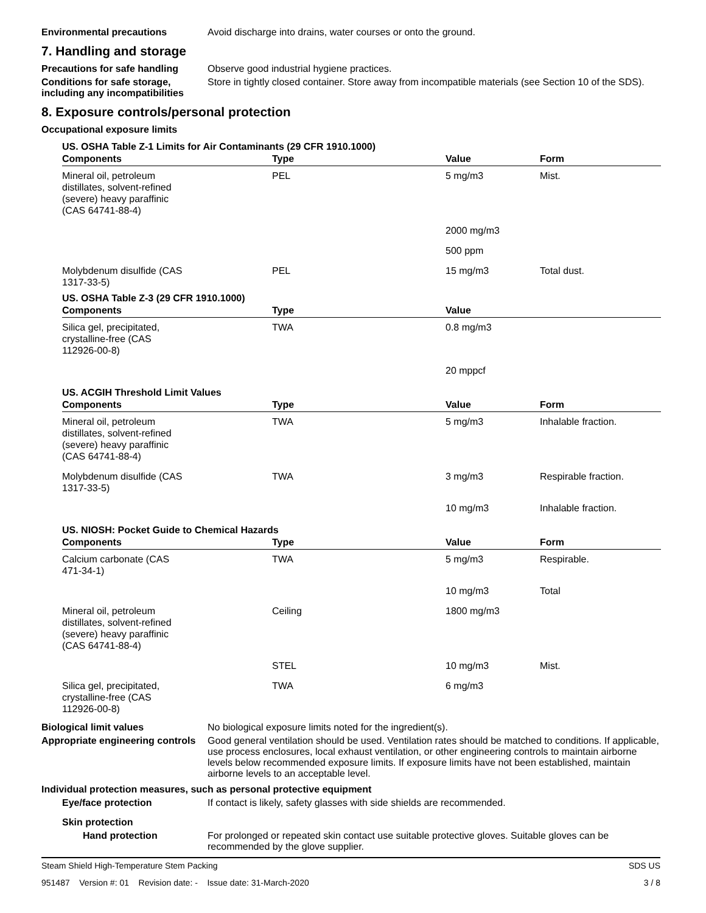Environmental precautions Avoid discharge into drains, water courses or onto the ground.
7. Handling and storage
Precautions for safe handling
Observe good industrial hygiene practices.
Conditions for safe storage, including any incompatibilities
Store in tightly closed container. Store away from incompatible materials (see Section 10 of the SDS).
8. Exposure controls/personal protection
Occupational exposure limits
US. OSHA Table Z-1 Limits for Air Contaminants (29 CFR 1910.1000)
| Components | Type | Value | Form |
| --- | --- | --- | --- |
| Mineral oil, petroleum distillates, solvent-refined (severe) heavy paraffinic (CAS 64741-88-4) | PEL | 5 mg/m3 | Mist. |
| | | 2000 mg/m3 | |
| | | 500 ppm | |
| Molybdenum disulfide (CAS 1317-33-5) | PEL | 15 mg/m3 | Total dust. |
US. OSHA Table Z-3 (29 CFR 1910.1000)
| Components | Type | Value | |
| --- | --- | --- | --- |
| Silica gel, precipitated, crystalline-free (CAS 112926-00-8) | TWA | 0.8 mg/m3 | |
| | | 20 mppcf | |
US. ACGIH Threshold Limit Values
| Components | Type | Value | Form |
| --- | --- | --- | --- |
| Mineral oil, petroleum distillates, solvent-refined (severe) heavy paraffinic (CAS 64741-88-4) | TWA | 5 mg/m3 | Inhalable fraction. |
| Molybdenum disulfide (CAS 1317-33-5) | TWA | 3 mg/m3 | Respirable fraction. |
| | | 10 mg/m3 | Inhalable fraction. |
US. NIOSH: Pocket Guide to Chemical Hazards
| Components | Type | Value | Form |
| --- | --- | --- | --- |
| Calcium carbonate (CAS 471-34-1) | TWA | 5 mg/m3 | Respirable. |
| | | 10 mg/m3 | Total |
| Mineral oil, petroleum distillates, solvent-refined (severe) heavy paraffinic (CAS 64741-88-4) | Ceiling | 1800 mg/m3 | |
| | STEL | 10 mg/m3 | Mist. |
| Silica gel, precipitated, crystalline-free (CAS 112926-00-8) | TWA | 6 mg/m3 | |
Biological limit values No biological exposure limits noted for the ingredient(s).
Appropriate engineering controls
Good general ventilation should be used. Ventilation rates should be matched to conditions. If applicable, use process enclosures, local exhaust ventilation, or other engineering controls to maintain airborne levels below recommended exposure limits. If exposure limits have not been established, maintain airborne levels to an acceptable level.
Individual protection measures, such as personal protective equipment
Eye/face protection If contact is likely, safety glasses with side shields are recommended.
Skin protection
Hand protection For prolonged or repeated skin contact use suitable protective gloves. Suitable gloves can be recommended by the glove supplier.
Steam Shield High-Temperature Stem Packing SDS US
951487 Version #: 01 Revision date: - Issue date: 31-March-2020 3 / 8